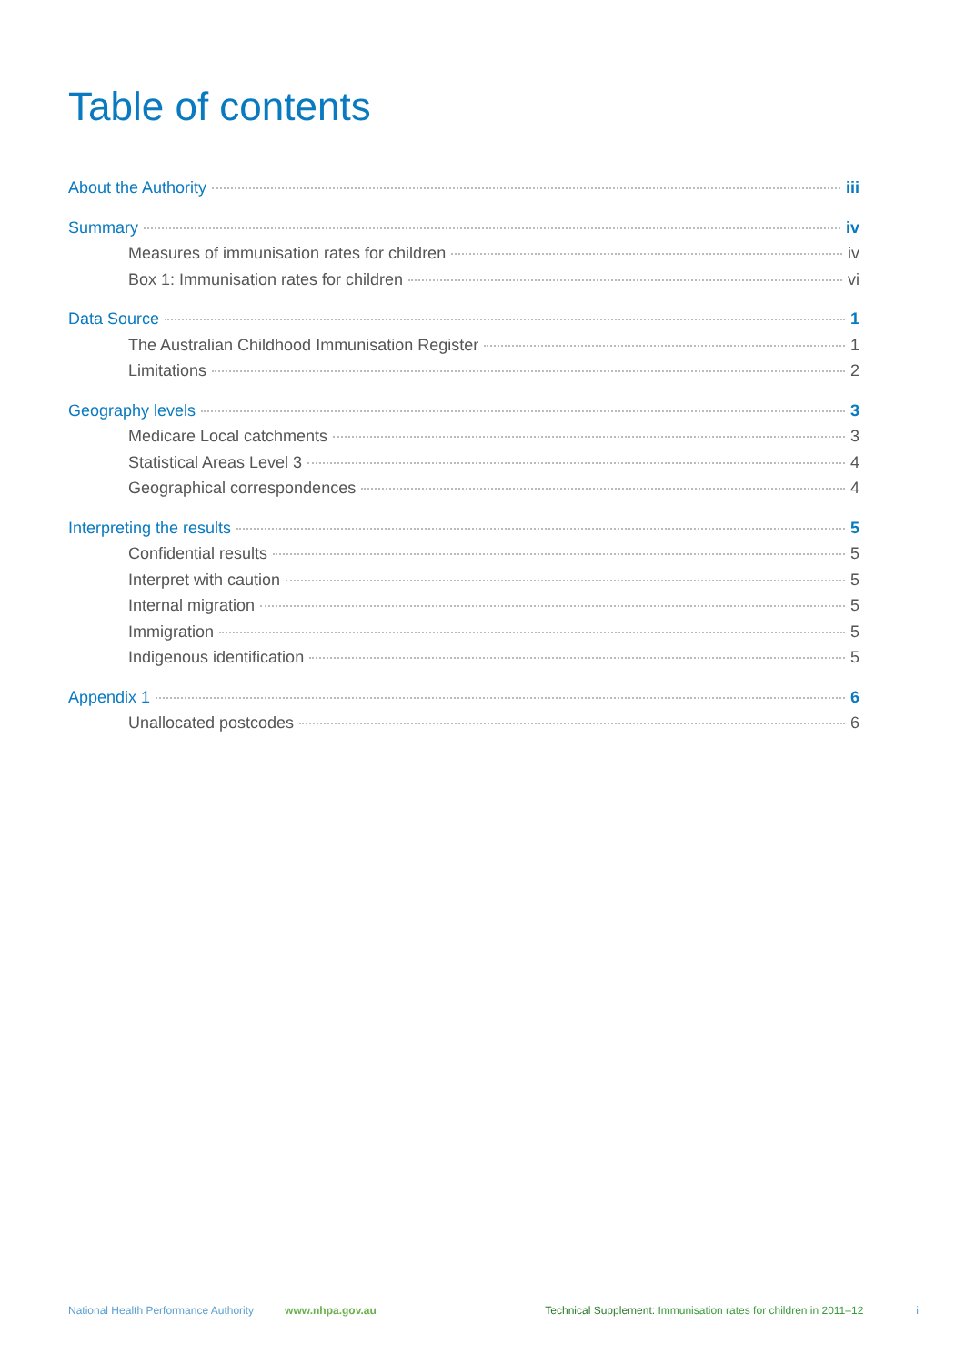Table of contents
About the Authority iii
Summary iv
Measures of immunisation rates for children iv
Box 1: Immunisation rates for children vi
Data Source 1
The Australian Childhood Immunisation Register 1
Limitations 2
Geography levels 3
Medicare Local catchments 3
Statistical Areas Level 3 4
Geographical correspondences 4
Interpreting the results 5
Confidential results 5
Interpret with caution 5
Internal migration 5
Immigration 5
Indigenous identification 5
Appendix 1 6
Unallocated postcodes 6
National Health Performance Authority www.nhpa.gov.au Technical Supplement: Immunisation rates for children in 2011–12 i